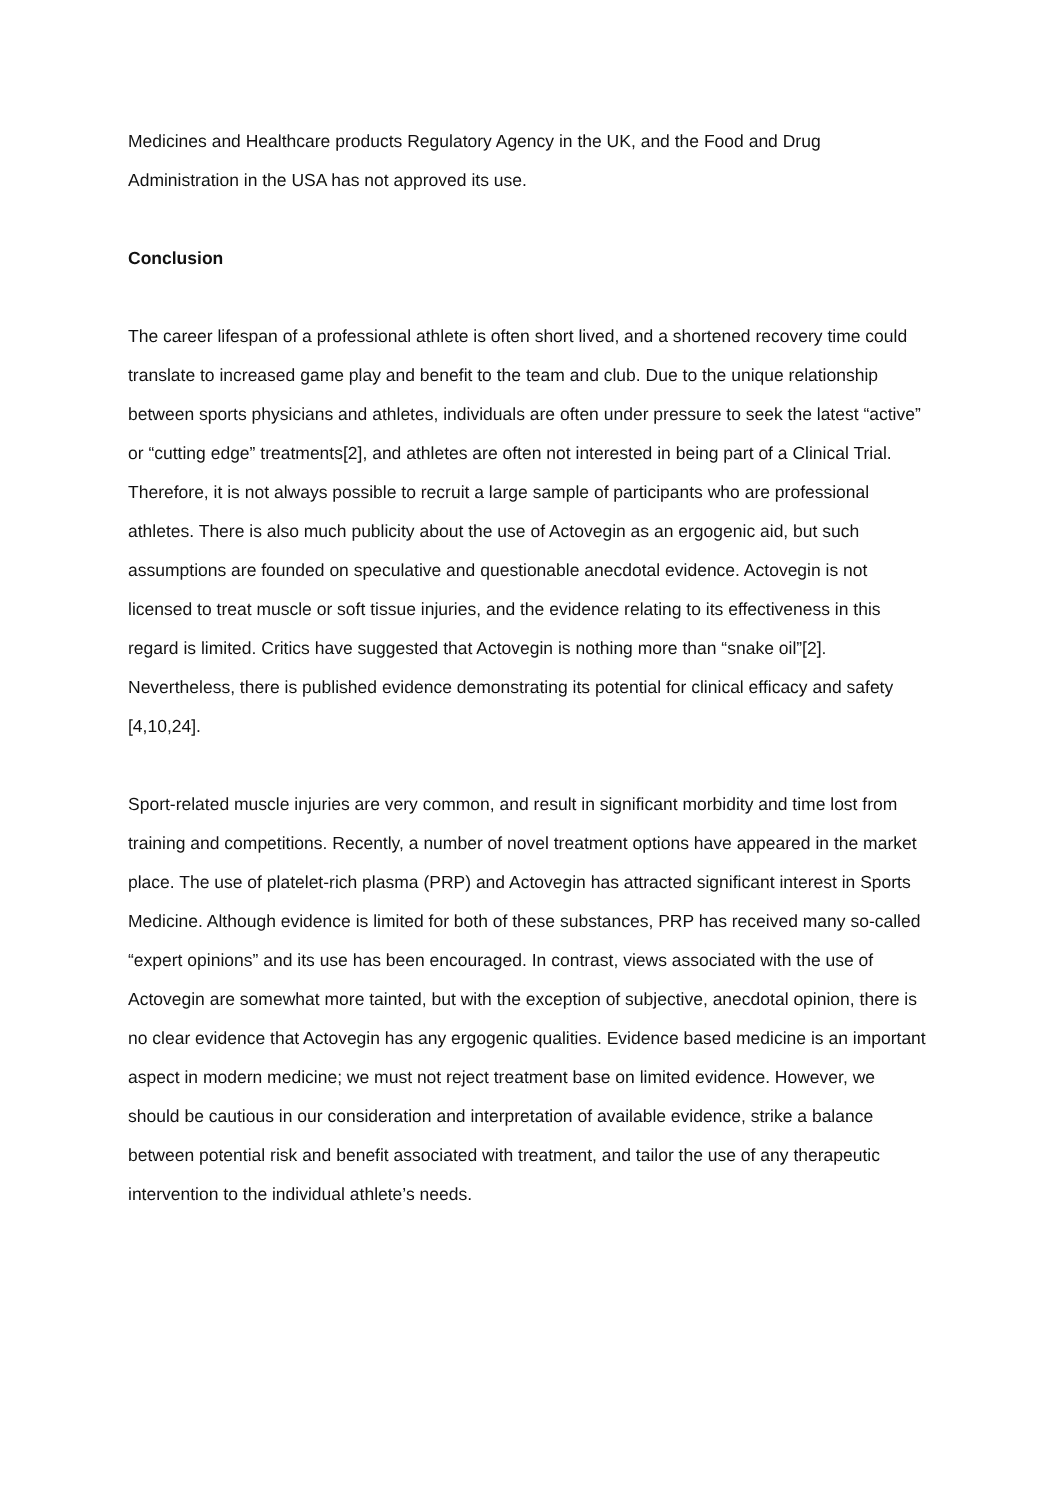Medicines and Healthcare products Regulatory Agency in the UK, and the Food and Drug Administration in the USA has not approved its use.
Conclusion
The career lifespan of a professional athlete is often short lived, and a shortened recovery time could translate to increased game play and benefit to the team and club. Due to the unique relationship between sports physicians and athletes, individuals are often under pressure to seek the latest “active” or “cutting edge” treatments[2], and athletes are often not interested in being part of a Clinical Trial. Therefore, it is not always possible to recruit a large sample of participants who are professional athletes. There is also much publicity about the use of Actovegin as an ergogenic aid, but such assumptions are founded on speculative and questionable anecdotal evidence. Actovegin is not licensed to treat muscle or soft tissue injuries, and the evidence relating to its effectiveness in this regard is limited. Critics have suggested that Actovegin is nothing more than “snake oil”[2]. Nevertheless, there is published evidence demonstrating its potential for clinical efficacy and safety [4,10,24].
Sport-related muscle injuries are very common, and result in significant morbidity and time lost from training and competitions. Recently, a number of novel treatment options have appeared in the market place. The use of platelet-rich plasma (PRP) and Actovegin has attracted significant interest in Sports Medicine. Although evidence is limited for both of these substances, PRP has received many so-called “expert opinions” and its use has been encouraged. In contrast, views associated with the use of Actovegin are somewhat more tainted, but with the exception of subjective, anecdotal opinion, there is no clear evidence that Actovegin has any ergogenic qualities. Evidence based medicine is an important aspect in modern medicine; we must not reject treatment base on limited evidence. However, we should be cautious in our consideration and interpretation of available evidence, strike a balance between potential risk and benefit associated with treatment, and tailor the use of any therapeutic intervention to the individual athlete’s needs.